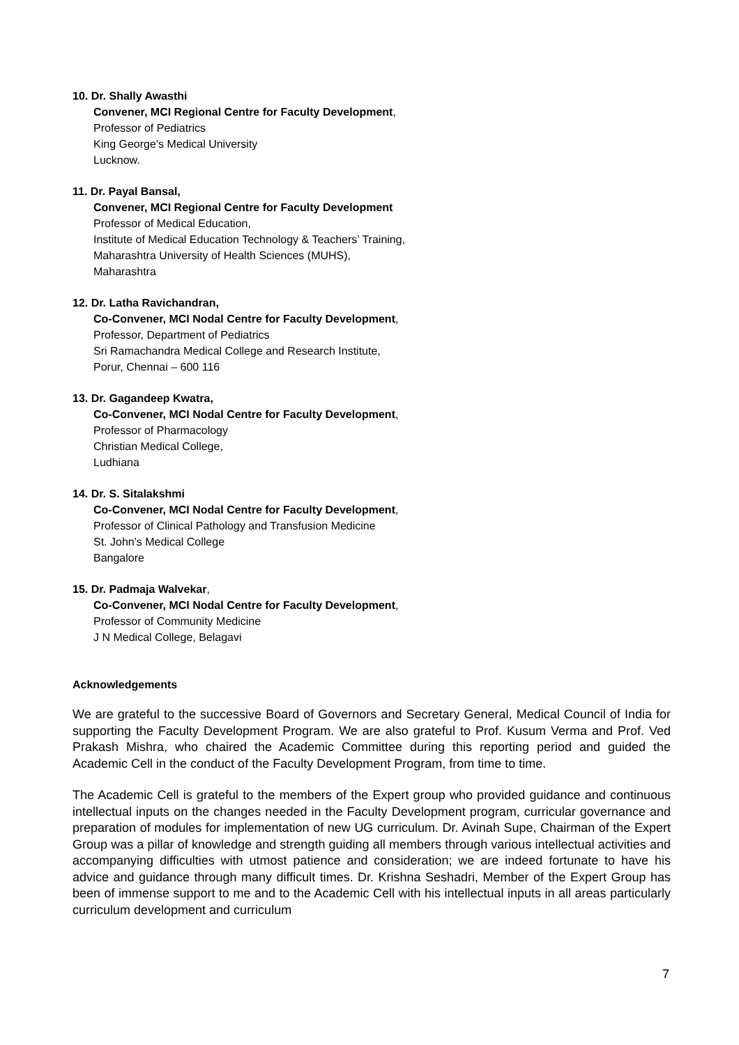10. Dr. Shally Awasthi
Convener, MCI Regional Centre for Faculty Development,
Professor of Pediatrics
King George’s Medical University
Lucknow.
11. Dr. Payal Bansal,
Convener, MCI Regional Centre for Faculty Development
Professor of Medical Education,
Institute of Medical Education Technology & Teachers’ Training,
Maharashtra University of Health Sciences (MUHS),
Maharashtra
12. Dr. Latha Ravichandran,
Co-Convener, MCI Nodal Centre for Faculty Development,
Professor, Department of Pediatrics
Sri Ramachandra Medical College and Research Institute,
Porur, Chennai – 600 116
13. Dr. Gagandeep Kwatra,
Co-Convener, MCI Nodal Centre for Faculty Development,
Professor of Pharmacology
Christian Medical College,
Ludhiana
14. Dr. S. Sitalakshmi
Co-Convener, MCI Nodal Centre for Faculty Development,
Professor of Clinical Pathology and Transfusion Medicine
St. John's Medical College
Bangalore
15. Dr. Padmaja Walvekar,
Co-Convener, MCI Nodal Centre for Faculty Development,
Professor of Community Medicine
J N Medical College, Belagavi
Acknowledgements
We are grateful to the successive Board of Governors and Secretary General, Medical Council of India for supporting the Faculty Development Program. We are also grateful to Prof. Kusum Verma and Prof. Ved Prakash Mishra, who chaired the Academic Committee during this reporting period and guided the Academic Cell in the conduct of the Faculty Development Program, from time to time.
The Academic Cell is grateful to the members of the Expert group who provided guidance and continuous intellectual inputs on the changes needed in the Faculty Development program, curricular governance and preparation of modules for implementation of new UG curriculum. Dr. Avinah Supe, Chairman of the Expert Group was a pillar of knowledge and strength guiding all members through various intellectual activities and accompanying difficulties with utmost patience and consideration; we are indeed fortunate to have his advice and guidance through many difficult times. Dr. Krishna Seshadri, Member of the Expert Group has been of immense support to me and to the Academic Cell with his intellectual inputs in all areas particularly curriculum development and curriculum
7